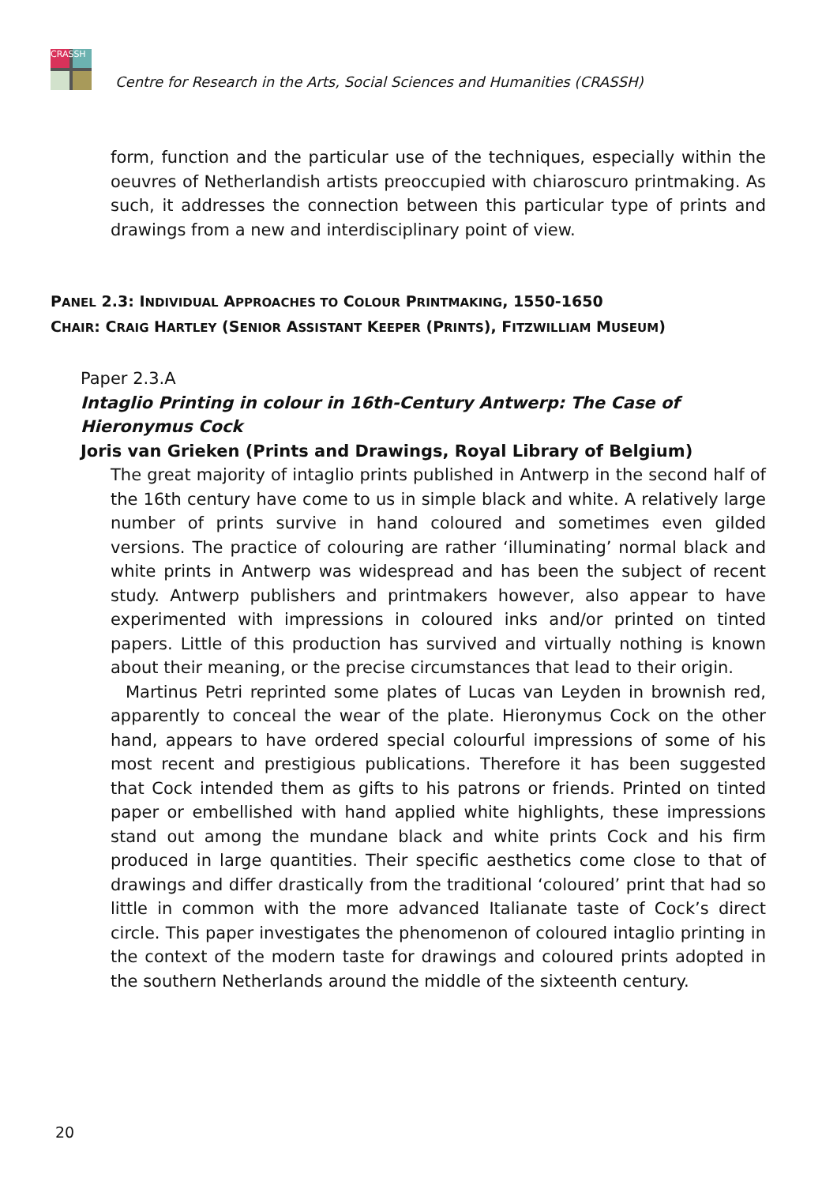CRASSH
Centre for Research in the Arts, Social Sciences and Humanities (CRASSH)
form, function and the particular use of the techniques, especially within the oeuvres of Netherlandish artists preoccupied with chiaroscuro printmaking. As such, it addresses the connection between this particular type of prints and drawings from a new and interdisciplinary point of view.
PANEL 2.3: INDIVIDUAL APPROACHES TO COLOUR PRINTMAKING, 1550-1650
CHAIR: CRAIG HARTLEY (SENIOR ASSISTANT KEEPER (PRINTS), FITZWILLIAM MUSEUM)
Paper 2.3.A
Intaglio Printing in colour in 16th-Century Antwerp: The Case of Hieronymus Cock
Joris van Grieken (Prints and Drawings, Royal Library of Belgium)
The great majority of intaglio prints published in Antwerp in the second half of the 16th century have come to us in simple black and white. A relatively large number of prints survive in hand coloured and sometimes even gilded versions. The practice of colouring are rather ‘illuminating’ normal black and white prints in Antwerp was widespread and has been the subject of recent study. Antwerp publishers and printmakers however, also appear to have experimented with impressions in coloured inks and/or printed on tinted papers. Little of this production has survived and virtually nothing is known about their meaning, or the precise circumstances that lead to their origin.
Martinus Petri reprinted some plates of Lucas van Leyden in brownish red, apparently to conceal the wear of the plate. Hieronymus Cock on the other hand, appears to have ordered special colourful impressions of some of his most recent and prestigious publications. Therefore it has been suggested that Cock intended them as gifts to his patrons or friends. Printed on tinted paper or embellished with hand applied white highlights, these impressions stand out among the mundane black and white prints Cock and his firm produced in large quantities. Their specific aesthetics come close to that of drawings and differ drastically from the traditional ‘coloured’ print that had so little in common with the more advanced Italianate taste of Cock’s direct circle. This paper investigates the phenomenon of coloured intaglio printing in the context of the modern taste for drawings and coloured prints adopted in the southern Netherlands around the middle of the sixteenth century.
20